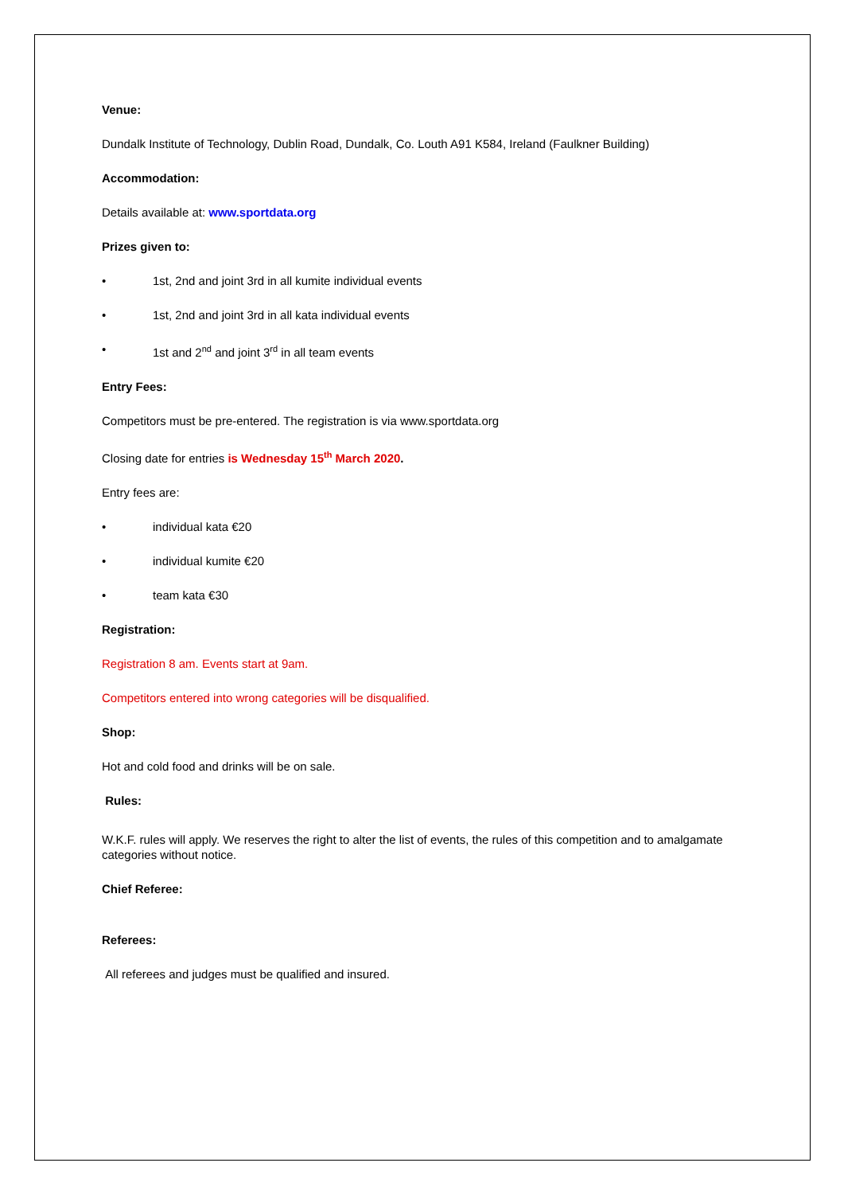Venue:
Dundalk Institute of Technology, Dublin Road, Dundalk, Co. Louth A91 K584, Ireland (Faulkner Building)
Accommodation:
Details available at: www.sportdata.org
Prizes given to:
• 1st, 2nd and joint 3rd in all kumite individual events
• 1st, 2nd and joint 3rd in all kata individual events
• 1st and 2<sup>nd</sup> and joint 3<sup>rd</sup> in all team events
Entry Fees:
Competitors must be pre-entered. The registration is via www.sportdata.org
Closing date for entries is Wednesday 15<sup>th</sup> March 2020.
Entry fees are:
• individual kata €20
• individual kumite €20
• team kata €30
Registration:
Registration 8 am. Events start at 9am.
Competitors entered into wrong categories will be disqualified.
Shop:
Hot and cold food and drinks will be on sale.
Rules:
W.K.F. rules will apply. We reserves the right to alter the list of events, the rules of this competition and to amalgamate categories without notice.
Chief Referee:
Referees:
All referees and judges must be qualified and insured.